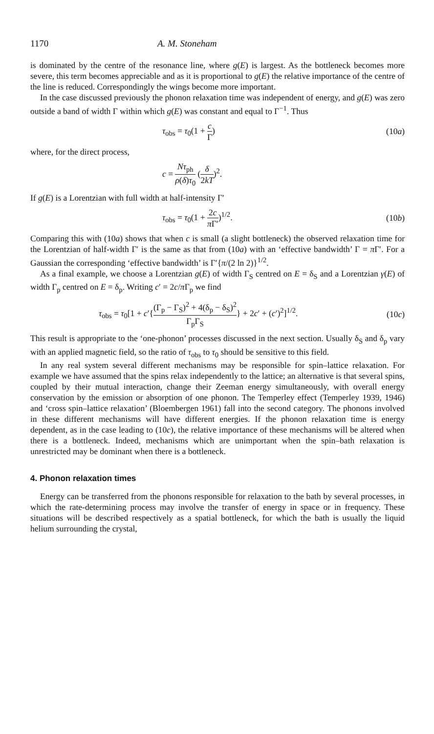1170 A. M. Stoneham
is dominated by the centre of the resonance line, where g(E) is largest. As the bottleneck becomes more severe, this term becomes appreciable and as it is proportional to g(E) the relative importance of the centre of the line is reduced. Correspondingly the wings become more important.
In the case discussed previously the phonon relaxation time was independent of energy, and g(E) was zero outside a band of width Γ within which g(E) was constant and equal to Γ<sup>−1</sup>. Thus
τ<sub>obs</sub> = τ<sub>0</sub>(1 + c Γ) (10a)
where, for the direct process,
c = Nτ<sub>ph</sub> ρ(δ)τ<sub>0</sub> (δ 2kT)<sup>2</sup>.
If g(E) is a Lorentzian with full width at half-intensity Γ′
τ<sub>obs</sub> = τ<sub>0</sub>(1 + 2c π Γ′)<sup>1/2</sup>. (10b)
Comparing this with (10a) shows that when c is small (a slight bottleneck) the observed relaxation time for the Lorentzian of half-width Γ′ is the same as that from (10a) with an ‘effective bandwidth’ Γ = π Γ′. For a Gaussian the corresponding ‘effective bandwidth’ is Γ′{π/(2 ln 2)}<sup>1/2</sup>.
As a final example, we choose a Lorentzian g(E) of width Γ<sub>S</sub> centred on E = δ<sub>S</sub> and a Lorentzian γ(E) of width Γ<sub>p</sub> centred on E = δ<sub>p</sub>. Writing c′ = 2c/π Γ<sub>p</sub> we find
τ<sub>obs</sub> = τ<sub>0</sub>[1 + c′{(Γ<sub>p</sub> − Γ<sub>S</sub>)<sup>2</sup> + 4(δ<sub>p</sub> − δ<sub>S</sub>)<sup>2</sup> Γ<sub>p</sub>Γ<sub>S</sub>} + 2c′ + (c′)<sup>2</sup>]<sup>1/2</sup>. (10c)
This result is appropriate to the ‘one-phonon’ processes discussed in the next section. Usually δ<sub>S</sub> and δ<sub>p</sub> vary with an applied magnetic field, so the ratio of τ<sub>obs</sub> to τ<sub>0</sub> should be sensitive to this field.
In any real system several different mechanisms may be responsible for spin–lattice relaxation. For example we have assumed that the spins relax independently to the lattice; an alternative is that several spins, coupled by their mutual interaction, change their Zeeman energy simultaneously, with overall energy conservation by the emission or absorption of one phonon. The Temperley effect (Temperley 1939, 1946) and ‘cross spin–lattice relaxation’ (Bloembergen 1961) fall into the second category. The phonons involved in these different mechanisms will have different energies. If the phonon relaxation time is energy dependent, as in the case leading to (10c), the relative importance of these mechanisms will be altered when there is a bottleneck. Indeed, mechanisms which are unimportant when the spin–bath relaxation is unrestricted may be dominant when there is a bottleneck.
4. Phonon relaxation times
Energy can be transferred from the phonons responsible for relaxation to the bath by several processes, in which the rate-determining process may involve the transfer of energy in space or in frequency. These situations will be described respectively as a spatial bottleneck, for which the bath is usually the liquid helium surrounding the crystal,